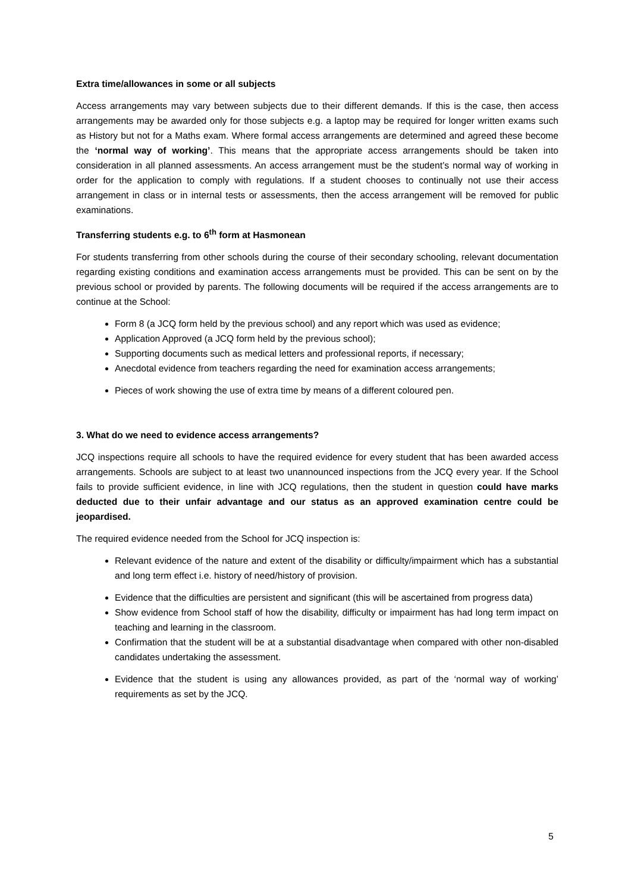Extra time/allowances in some or all subjects
Access arrangements may vary between subjects due to their different demands. If this is the case, then access arrangements may be awarded only for those subjects e.g. a laptop may be required for longer written exams such as History but not for a Maths exam. Where formal access arrangements are determined and agreed these become the ‘normal way of working’. This means that the appropriate access arrangements should be taken into consideration in all planned assessments. An access arrangement must be the student’s normal way of working in order for the application to comply with regulations. If a student chooses to continually not use their access arrangement in class or in internal tests or assessments, then the access arrangement will be removed for public examinations.
Transferring students e.g. to 6<sup>th</sup> form at Hasmonean
For students transferring from other schools during the course of their secondary schooling, relevant documentation regarding existing conditions and examination access arrangements must be provided. This can be sent on by the previous school or provided by parents. The following documents will be required if the access arrangements are to continue at the School:
Form 8 (a JCQ form held by the previous school) and any report which was used as evidence;
Application Approved (a JCQ form held by the previous school);
Supporting documents such as medical letters and professional reports, if necessary;
Anecdotal evidence from teachers regarding the need for examination access arrangements;
Pieces of work showing the use of extra time by means of a different coloured pen.
3. What do we need to evidence access arrangements?
JCQ inspections require all schools to have the required evidence for every student that has been awarded access arrangements. Schools are subject to at least two unannounced inspections from the JCQ every year. If the School fails to provide sufficient evidence, in line with JCQ regulations, then the student in question could have marks deducted due to their unfair advantage and our status as an approved examination centre could be jeopardised.
The required evidence needed from the School for JCQ inspection is:
Relevant evidence of the nature and extent of the disability or difficulty/impairment which has a substantial and long term effect i.e. history of need/history of provision.
Evidence that the difficulties are persistent and significant (this will be ascertained from progress data)
Show evidence from School staff of how the disability, difficulty or impairment has had long term impact on teaching and learning in the classroom.
Confirmation that the student will be at a substantial disadvantage when compared with other non-disabled candidates undertaking the assessment.
Evidence that the student is using any allowances provided, as part of the ‘normal way of working’ requirements as set by the JCQ.
5